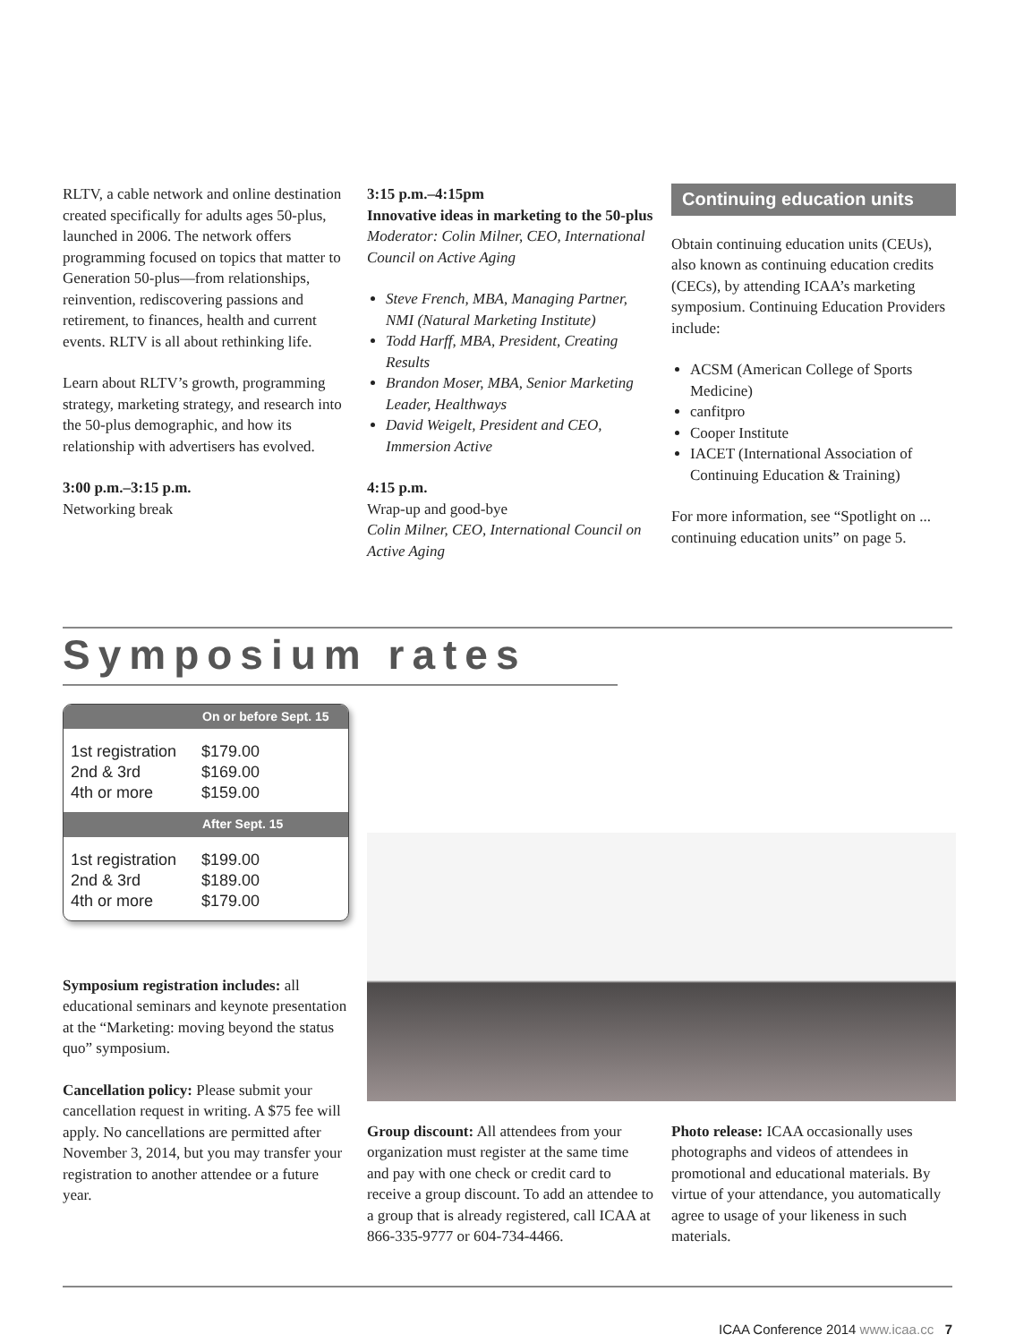RLTV, a cable network and online destination created specifically for adults ages 50-plus, launched in 2006. The network offers programming focused on topics that matter to Generation 50-plus—from relationships, reinvention, rediscovering passions and retirement, to finances, health and current events. RLTV is all about rethinking life.
Learn about RLTV’s growth, programming strategy, marketing strategy, and research into the 50-plus demographic, and how its relationship with advertisers has evolved.
3:00 p.m.–3:15 p.m.
Networking break
3:15 p.m.–4:15pm
Innovative ideas in marketing to the 50-plus
Moderator: Colin Milner, CEO, International Council on Active Aging
Steve French, MBA, Managing Partner, NMI (Natural Marketing Institute)
Todd Harff, MBA, President, Creating Results
Brandon Moser, MBA, Senior Marketing Leader, Healthways
David Weigelt, President and CEO, Immersion Active
4:15 p.m.
Wrap-up and good-bye
Colin Milner, CEO, International Council on Active Aging
Continuing education units
Obtain continuing education units (CEUs), also known as continuing education credits (CECs), by attending ICAA’s marketing symposium. Continuing Education Providers include:
ACSM (American College of Sports Medicine)
canfitpro
Cooper Institute
IACET (International Association of Continuing Education & Training)
For more information, see “Spotlight on ... continuing education units” on page 5.
Symposium rates
On or before Sept. 15
| 1st registration | $179.00 |
| 2nd & 3rd | $169.00 |
| 4th or more | $159.00 |
After Sept. 15
| 1st registration | $199.00 |
| 2nd & 3rd | $189.00 |
| 4th or more | $179.00 |
Symposium registration includes: all educational seminars and keynote presentation at the “Marketing: moving beyond the status quo” symposium.
Cancellation policy: Please submit your cancellation request in writing. A $75 fee will apply. No cancellations are permitted after November 3, 2014, but you may transfer your registration to another attendee or a future year.
Group discount: All attendees from your organization must register at the same time and pay with one check or credit card to receive a group discount. To add an attendee to a group that is already registered, call ICAA at 866-335-9777 or 604-734-4466.
Photo release: ICAA occasionally uses photographs and videos of attendees in promotional and educational materials. By virtue of your attendance, you automatically agree to usage of your likeness in such materials.
ICAA Conference 2014 www.icaa.cc 7